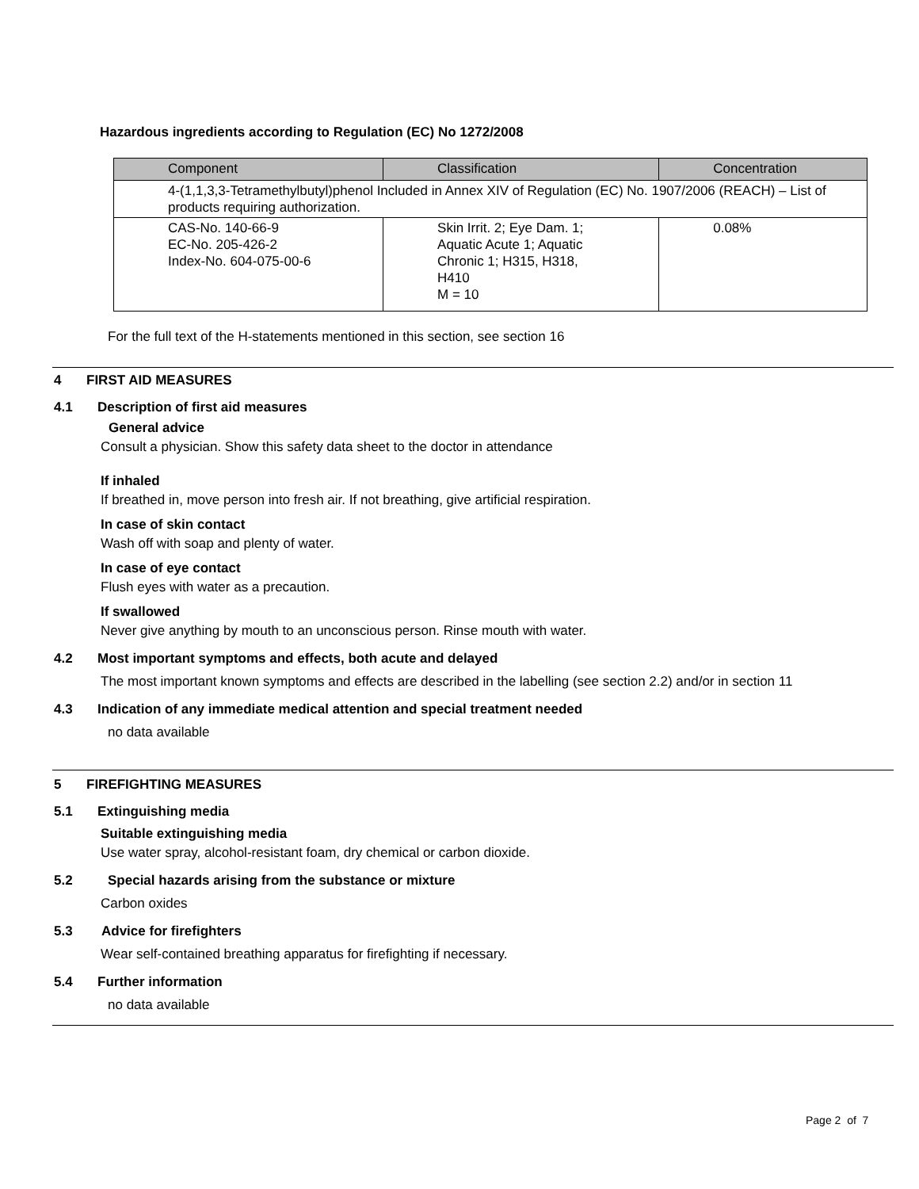Hazardous ingredients according to Regulation (EC) No 1272/2008
| Component | Classification | Concentration |
| --- | --- | --- |
| 4-(1,1,3,3-Tetramethylbutyl)phenol Included in Annex XIV of Regulation (EC) No. 1907/2006 (REACH) – List of products requiring authorization. | | |
| CAS-No. 140-66-9 EC-No. 205-426-2 Index-No. 604-075-00-6 | Skin Irrit. 2; Eye Dam. 1; Aquatic Acute 1; Aquatic Chronic 1; H315, H318, H410 M = 10 | 0.08% |
For the full text of the H-statements mentioned in this section, see section 16
4 FIRST AID MEASURES
4.1 Description of first aid measures
General advice
Consult a physician. Show this safety data sheet to the doctor in attendance
If inhaled
If breathed in, move person into fresh air. If not breathing, give artificial respiration.
In case of skin contact
Wash off with soap and plenty of water.
In case of eye contact
Flush eyes with water as a precaution.
If swallowed
Never give anything by mouth to an unconscious person. Rinse mouth with water.
4.2 Most important symptoms and effects, both acute and delayed
The most important known symptoms and effects are described in the labelling (see section 2.2) and/or in section 11
4.3 Indication of any immediate medical attention and special treatment needed
no data available
5 FIREFIGHTING MEASURES
5.1 Extinguishing media
Suitable extinguishing media
Use water spray, alcohol-resistant foam, dry chemical or carbon dioxide.
5.2 Special hazards arising from the substance or mixture
Carbon oxides
5.3 Advice for firefighters
Wear self-contained breathing apparatus for firefighting if necessary.
5.4 Further information
no data available
Page 2 of 7